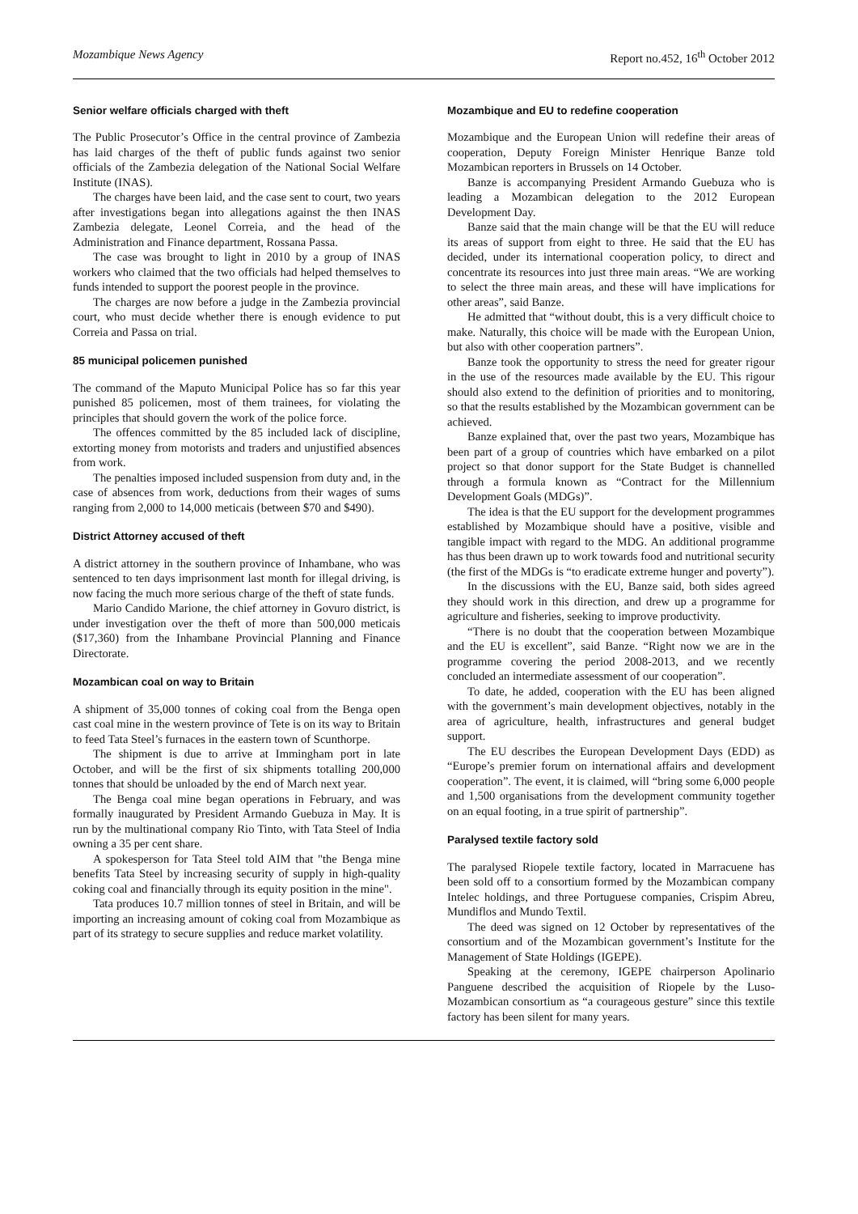Mozambique News Agency Report no.452, 16<sup>th</sup> October 2012
Senior welfare officials charged with theft
The Public Prosecutor’s Office in the central province of Zambezia has laid charges of the theft of public funds against two senior officials of the Zambezia delegation of the National Social Welfare Institute (INAS).
The charges have been laid, and the case sent to court, two years after investigations began into allegations against the then INAS Zambezia delegate, Leonel Correia, and the head of the Administration and Finance department, Rossana Passa.
The case was brought to light in 2010 by a group of INAS workers who claimed that the two officials had helped themselves to funds intended to support the poorest people in the province.
The charges are now before a judge in the Zambezia provincial court, who must decide whether there is enough evidence to put Correia and Passa on trial.
85 municipal policemen punished
The command of the Maputo Municipal Police has so far this year punished 85 policemen, most of them trainees, for violating the principles that should govern the work of the police force.
The offences committed by the 85 included lack of discipline, extorting money from motorists and traders and unjustified absences from work.
The penalties imposed included suspension from duty and, in the case of absences from work, deductions from their wages of sums ranging from 2,000 to 14,000 meticais (between $70 and $490).
District Attorney accused of theft
A district attorney in the southern province of Inhambane, who was sentenced to ten days imprisonment last month for illegal driving, is now facing the much more serious charge of the theft of state funds.
Mario Candido Marione, the chief attorney in Govuro district, is under investigation over the theft of more than 500,000 meticais ($17,360) from the Inhambane Provincial Planning and Finance Directorate.
Mozambican coal on way to Britain
A shipment of 35,000 tonnes of coking coal from the Benga open cast coal mine in the western province of Tete is on its way to Britain to feed Tata Steel’s furnaces in the eastern town of Scunthorpe.
The shipment is due to arrive at Immingham port in late October, and will be the first of six shipments totalling 200,000 tonnes that should be unloaded by the end of March next year.
The Benga coal mine began operations in February, and was formally inaugurated by President Armando Guebuza in May. It is run by the multinational company Rio Tinto, with Tata Steel of India owning a 35 per cent share.
A spokesperson for Tata Steel told AIM that "the Benga mine benefits Tata Steel by increasing security of supply in high-quality coking coal and financially through its equity position in the mine".
Tata produces 10.7 million tonnes of steel in Britain, and will be importing an increasing amount of coking coal from Mozambique as part of its strategy to secure supplies and reduce market volatility.
Mozambique and EU to redefine cooperation
Mozambique and the European Union will redefine their areas of cooperation, Deputy Foreign Minister Henrique Banze told Mozambican reporters in Brussels on 14 October.
Banze is accompanying President Armando Guebuza who is leading a Mozambican delegation to the 2012 European Development Day.
Banze said that the main change will be that the EU will reduce its areas of support from eight to three. He said that the EU has decided, under its international cooperation policy, to direct and concentrate its resources into just three main areas. “We are working to select the three main areas, and these will have implications for other areas”, said Banze.
He admitted that “without doubt, this is a very difficult choice to make. Naturally, this choice will be made with the European Union, but also with other cooperation partners”.
Banze took the opportunity to stress the need for greater rigour in the use of the resources made available by the EU. This rigour should also extend to the definition of priorities and to monitoring, so that the results established by the Mozambican government can be achieved.
Banze explained that, over the past two years, Mozambique has been part of a group of countries which have embarked on a pilot project so that donor support for the State Budget is channelled through a formula known as “Contract for the Millennium Development Goals (MDGs)”.
The idea is that the EU support for the development programmes established by Mozambique should have a positive, visible and tangible impact with regard to the MDG. An additional programme has thus been drawn up to work towards food and nutritional security (the first of the MDGs is “to eradicate extreme hunger and poverty”).
In the discussions with the EU, Banze said, both sides agreed they should work in this direction, and drew up a programme for agriculture and fisheries, seeking to improve productivity.
“There is no doubt that the cooperation between Mozambique and the EU is excellent”, said Banze. “Right now we are in the programme covering the period 2008-2013, and we recently concluded an intermediate assessment of our cooperation”.
To date, he added, cooperation with the EU has been aligned with the government’s main development objectives, notably in the area of agriculture, health, infrastructures and general budget support.
The EU describes the European Development Days (EDD) as “Europe’s premier forum on international affairs and development cooperation”. The event, it is claimed, will “bring some 6,000 people and 1,500 organisations from the development community together on an equal footing, in a true spirit of partnership”.
Paralysed textile factory sold
The paralysed Riopele textile factory, located in Marracuene has been sold off to a consortium formed by the Mozambican company Intelec holdings, and three Portuguese companies, Crispim Abreu, Mundiflos and Mundo Textil.
The deed was signed on 12 October by representatives of the consortium and of the Mozambican government’s Institute for the Management of State Holdings (IGEPE).
Speaking at the ceremony, IGEPE chairperson Apolinario Panguene described the acquisition of Riopele by the Luso-Mozambican consortium as “a courageous gesture” since this textile factory has been silent for many years.